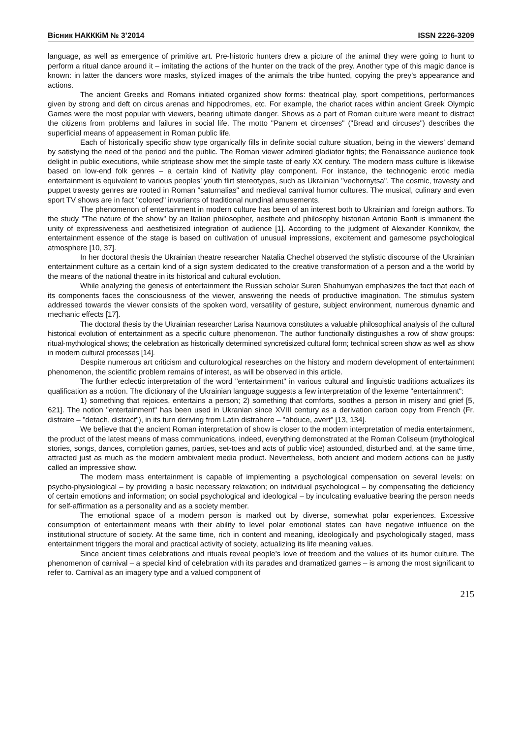Вісник НАКККіМ № 3’2014 ISSN 2226-3209
language, as well as emergence of primitive art. Pre-historic hunters drew a picture of the animal they were going to hunt to perform a ritual dance around it – imitating the actions of the hunter on the track of the prey. Another type of this magic dance is known: in latter the dancers wore masks, stylized images of the animals the tribe hunted, copying the prey’s appearance and actions.
The ancient Greeks and Romans initiated organized show forms: theatrical play, sport competitions, performances given by strong and deft on circus arenas and hippodromes, etc. For example, the chariot races within ancient Greek Olympic Games were the most popular with viewers, bearing ultimate danger. Shows as a part of Roman culture were meant to distract the citizens from problems and failures in social life. The motto "Panem et circenses" ("Bread and circuses") describes the superficial means of appeasement in Roman public life.
Each of historically specific show type organically fills in definite social culture situation, being in the viewers’ demand by satisfying the need of the period and the public. The Roman viewer admired gladiator fights; the Renaissance audience took delight in public executions, while striptease show met the simple taste of early XX century. The modern mass culture is likewise based on low-end folk genres – a certain kind of Nativity play component. For instance, the technogenic erotic media entertainment is equivalent to various peoples’ youth flirt stereotypes, such as Ukrainian "vechornytsa". The cosmic, travesty and puppet travesty genres are rooted in Roman "saturnalias" and medieval carnival humor cultures. The musical, culinary and even sport TV shows are in fact "colored" invariants of traditional nundinal amusements.
The phenomenon of entertainment in modern culture has been of an interest both to Ukrainian and foreign authors. To the study "The nature of the show" by an Italian philosopher, aesthete and philosophy historian Antonio Banfi is immanent the unity of expressiveness and aesthetisized integration of audience [1]. According to the judgment of Alexander Konnikov, the entertainment essence of the stage is based on cultivation of unusual impressions, excitement and gamesome psychological atmosphere [10, 37].
In her doctoral thesis the Ukrainian theatre researcher Natalia Chechel observed the stylistic discourse of the Ukrainian entertainment culture as a certain kind of a sign system dedicated to the creative transformation of a person and a the world by the means of the national theatre in its historical and cultural evolution.
While analyzing the genesis of entertainment the Russian scholar Suren Shahumyan emphasizes the fact that each of its components faces the consciousness of the viewer, answering the needs of productive imagination. The stimulus system addressed towards the viewer consists of the spoken word, versatility of gesture, subject environment, numerous dynamic and mechanic effects [17].
The doctoral thesis by the Ukrainian researcher Larisa Naumova constitutes a valuable philosophical analysis of the cultural historical evolution of entertainment as a specific culture phenomenon. The author functionally distinguishes a row of show groups: ritual-mythological shows; the celebration as historically determined syncretisized cultural form; technical screen show as well as show in modern cultural processes [14].
Despite numerous art criticism and culturological researches on the history and modern development of entertainment phenomenon, the scientific problem remains of interest, as will be observed in this article.
The further eclectic interpretation of the word "entertainment" in various cultural and linguistic traditions actualizes its qualification as a notion. The dictionary of the Ukrainian language suggests a few interpretation of the lexeme "entertainment":
1) something that rejoices, entertains a person; 2) something that comforts, soothes a person in misery and grief [5, 621]. The notion "entertainment" has been used in Ukranian since XVIII century as a derivation carbon copy from French (Fr. distraire – "detach, distract"), in its turn deriving from Latin distrahere – "abduce, avert" [13, 134].
We believe that the ancient Roman interpretation of show is closer to the modern interpretation of media entertainment, the product of the latest means of mass communications, indeed, everything demonstrated at the Roman Coliseum (mythological stories, songs, dances, completion games, parties, set-toes and acts of public vice) astounded, disturbed and, at the same time, attracted just as much as the modern ambivalent media product. Nevertheless, both ancient and modern actions can be justly called an impressive show.
The modern mass entertainment is capable of implementing a psychological compensation on several levels: on psycho-physiological – by providing a basic necessary relaxation; on individual psychological – by compensating the deficiency of certain emotions and information; on social psychological and ideological – by inculcating evaluative bearing the person needs for self-affirmation as a personality and as a society member.
The emotional space of a modern person is marked out by diverse, somewhat polar experiences. Excessive consumption of entertainment means with their ability to level polar emotional states can have negative influence on the institutional structure of society. At the same time, rich in content and meaning, ideologically and psychologically staged, mass entertainment triggers the moral and practical activity of society, actualizing its life meaning values.
Since ancient times celebrations and rituals reveal people’s love of freedom and the values of its humor culture. The phenomenon of carnival – a special kind of celebration with its parades and dramatized games – is among the most significant to refer to. Carnival as an imagery type and a valued component of
215